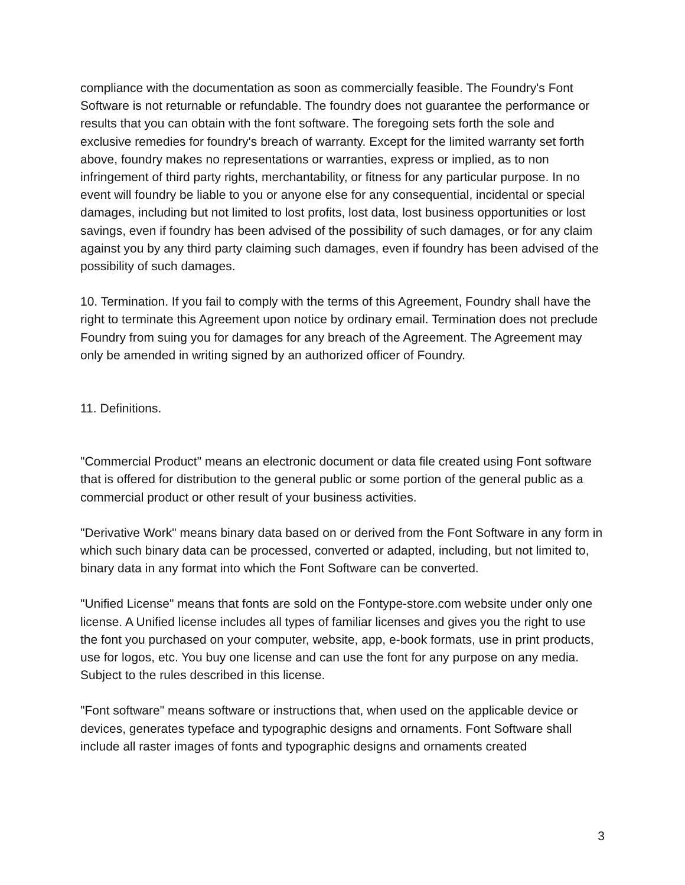compliance with the documentation as soon as commercially feasible. The Foundry's Font Software is not returnable or refundable. The foundry does not guarantee the performance or results that you can obtain with the font software. The foregoing sets forth the sole and exclusive remedies for foundry's breach of warranty. Except for the limited warranty set forth above, foundry makes no representations or warranties, express or implied, as to non infringement of third party rights, merchantability, or fitness for any particular purpose. In no event will foundry be liable to you or anyone else for any consequential, incidental or special damages, including but not limited to lost profits, lost data, lost business opportunities or lost savings, even if foundry has been advised of the possibility of such damages, or for any claim against you by any third party claiming such damages, even if foundry has been advised of the possibility of such damages.
10. Termination. If you fail to comply with the terms of this Agreement, Foundry shall have the right to terminate this Agreement upon notice by ordinary email. Termination does not preclude Foundry from suing you for damages for any breach of the Agreement. The Agreement may only be amended in writing signed by an authorized officer of Foundry.
11. Definitions.
"Commercial Product" means an electronic document or data file created using Font software that is offered for distribution to the general public or some portion of the general public as a commercial product or other result of your business activities.
"Derivative Work" means binary data based on or derived from the Font Software in any form in which such binary data can be processed, converted or adapted, including, but not limited to, binary data in any format into which the Font Software can be converted.
"Unified License" means that fonts are sold on the Fontype-store.com website under only one license. A Unified license includes all types of familiar licenses and gives you the right to use the font you purchased on your computer, website, app, e-book formats, use in print products, use for logos, etc. You buy one license and can use the font for any purpose on any media. Subject to the rules described in this license.
"Font software" means software or instructions that, when used on the applicable device or devices, generates typeface and typographic designs and ornaments. Font Software shall include all raster images of fonts and typographic designs and ornaments created
3